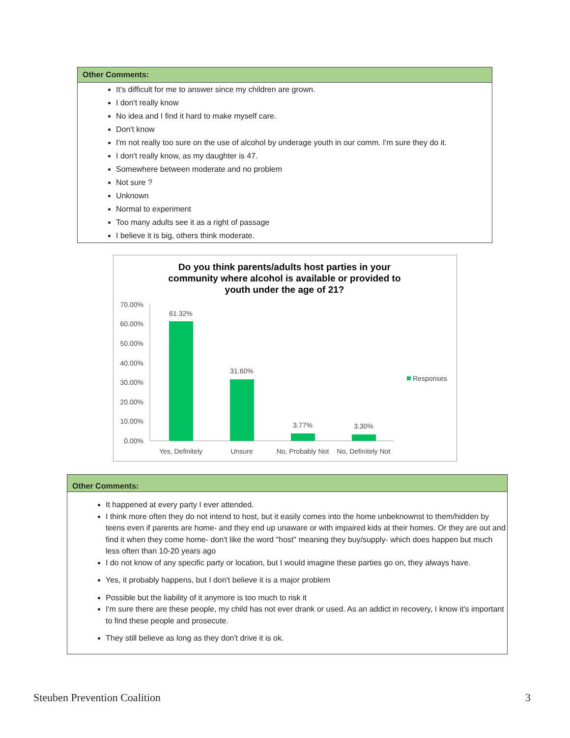Other Comments:
It's difficult for me to answer since my children are grown.
I don't really know
No idea and I find it hard to make myself care.
Don't know
I'm not really too sure on the use of alcohol by underage youth in our comm. I'm sure they do it.
I don't really know, as my daughter is 47.
Somewhere between moderate and no problem
Not sure ?
Unknown
Normal to experiment
Too many adults see it as a right of passage
I believe it is big, others think moderate.
Do you think parents/adults host parties in your
community where alcohol is available or provided to
youth under the age of 21?
70.00%
60.00%
50.00%
40.00%
30.00%
20.00%
10.00%
0.00%
61.32%
31.60%
3.77%
3.30%
Yes, Definitely
Unsure
No, Probably Not
No, Definitely Not
Responses
Other Comments:
It happened at every party I ever attended.
I think more often they do not intend to host, but it easily comes into the home unbeknownst to them/hidden by teens even if parents are home- and they end up unaware or with impaired kids at their homes. Or they are out and find it when they come home- don't like the word "host" meaning they buy/supply- which does happen but much less often than 10-20 years ago
I do not know of any specific party or location, but I would imagine these parties go on, they always have.
Yes, it probably happens, but I don't believe it is a major problem
Possible but the liability of it anymore is too much to risk it
I'm sure there are these people, my child has not ever drank or used. As an addict in recovery, I know it's important to find these people and prosecute.
They still believe as long as they don't drive it is ok.
Steuben Prevention Coalition 3